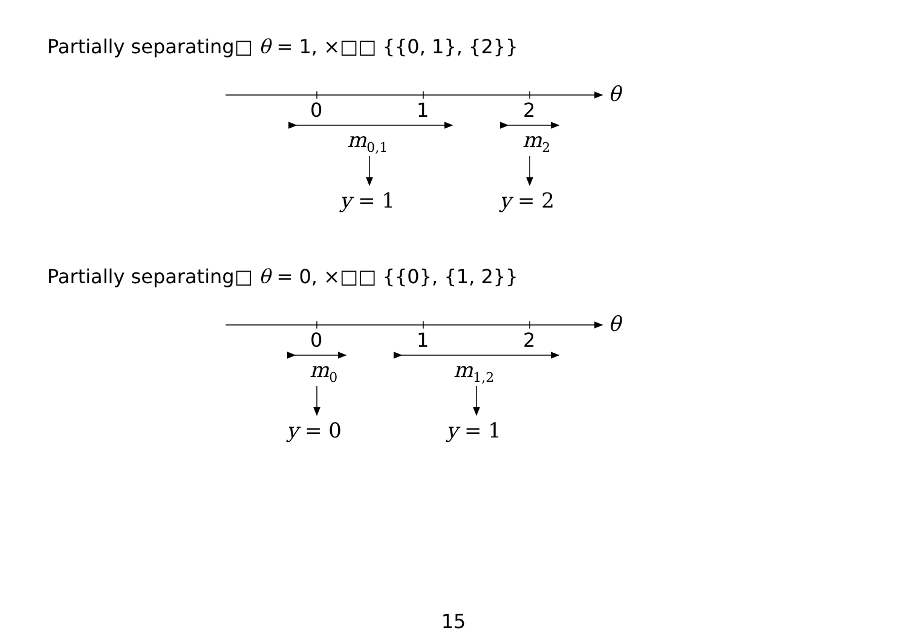Partially separating□ θ = 1, ×□□ {{0, 1}, {2}}
0
1
2
0
1
2
θ
m0,1
m2
y = 1
y = 2
θ
m0
m1,2
y = 0
y = 1
Partially separating□ θ = 0, ×□□ {{0}, {1, 2}}
15